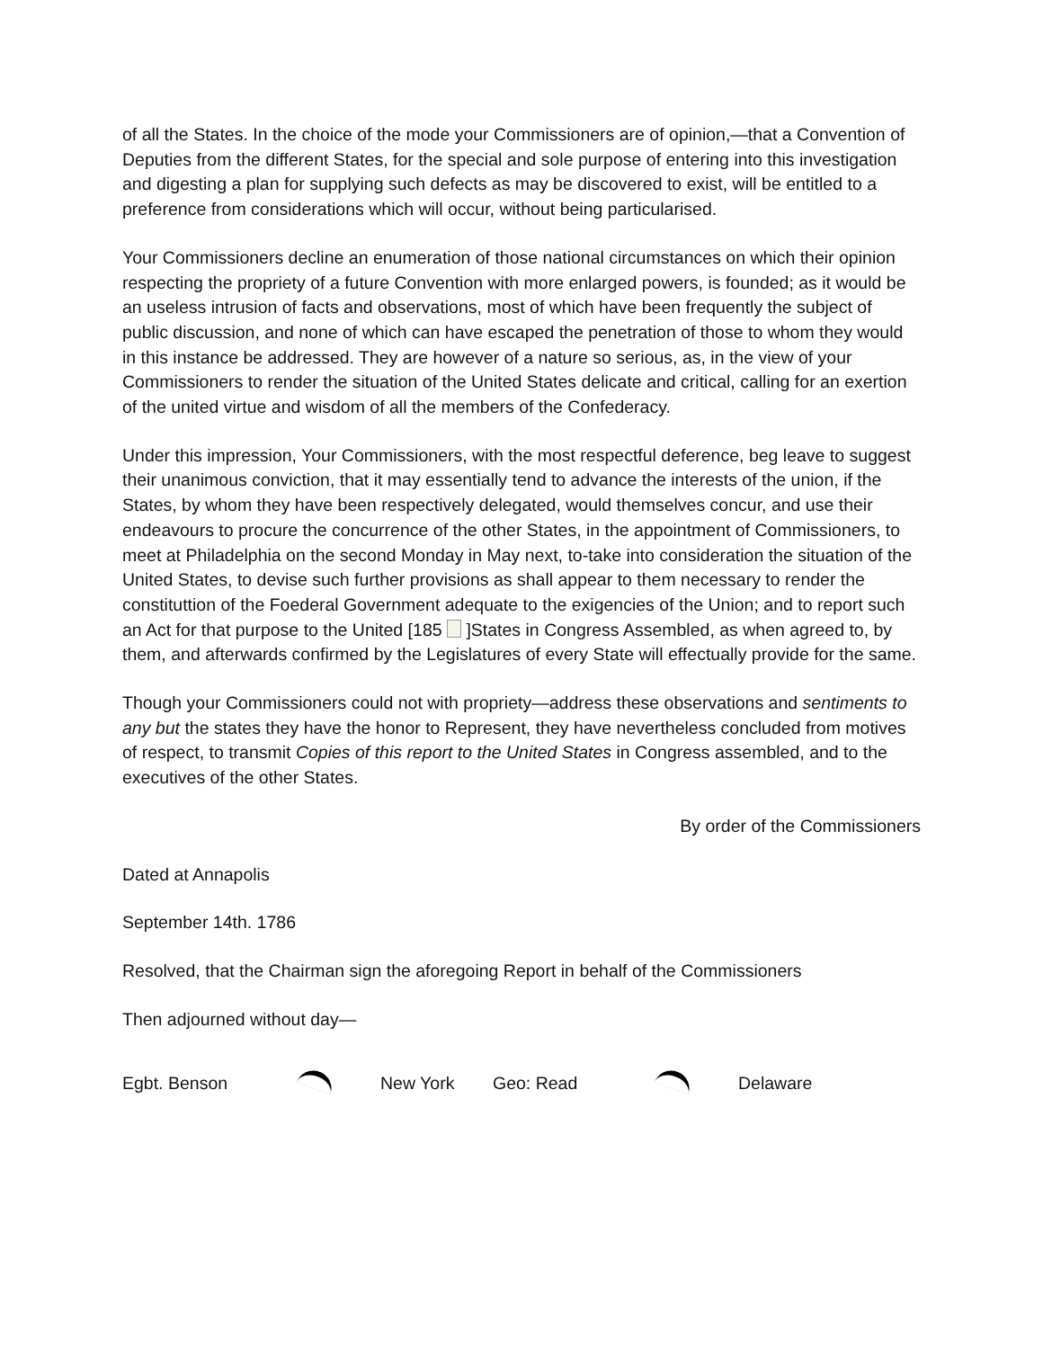of all the States. In the choice of the mode your Commissioners are of opinion,—that a Convention of Deputies from the different States, for the special and sole purpose of entering into this investigation and digesting a plan for supplying such defects as may be discovered to exist, will be entitled to a preference from considerations which will occur, without being particularised.
Your Commissioners decline an enumeration of those national circumstances on which their opinion respecting the propriety of a future Convention with more enlarged powers, is founded; as it would be an useless intrusion of facts and observations, most of which have been frequently the subject of public discussion, and none of which can have escaped the penetration of those to whom they would in this instance be addressed. They are however of a nature so serious, as, in the view of your Commissioners to render the situation of the United States delicate and critical, calling for an exertion of the united virtue and wisdom of all the members of the Confederacy.
Under this impression, Your Commissioners, with the most respectful deference, beg leave to suggest their unanimous conviction, that it may essentially tend to advance the interests of the union, if the States, by whom they have been respectively delegated, would themselves concur, and use their endeavours to procure the concurrence of the other States, in the appointment of Commissioners, to meet at Philadelphia on the second Monday in May next, to-take into consideration the situation of the United States, to devise such further provisions as shall appear to them necessary to render the constituttion of the Foederal Government adequate to the exigencies of the Union; and to report such an Act for that purpose to the United [185 ]States in Congress Assembled, as when agreed to, by them, and afterwards confirmed by the Legislatures of every State will effectually provide for the same.
Though your Commissioners could not with propriety—address these observations and sentiments to any but the states they have the honor to Represent, they have nevertheless concluded from motives of respect, to transmit Copies of this report to the United States in Congress assembled, and to the executives of the other States.
By order of the Commissioners
Dated at Annapolis
September 14th. 1786
Resolved, that the Chairman sign the aforegoing Report in behalf of the Commissioners
Then adjourned without day—
Egbt. Benson New York Geo: Read Delaware